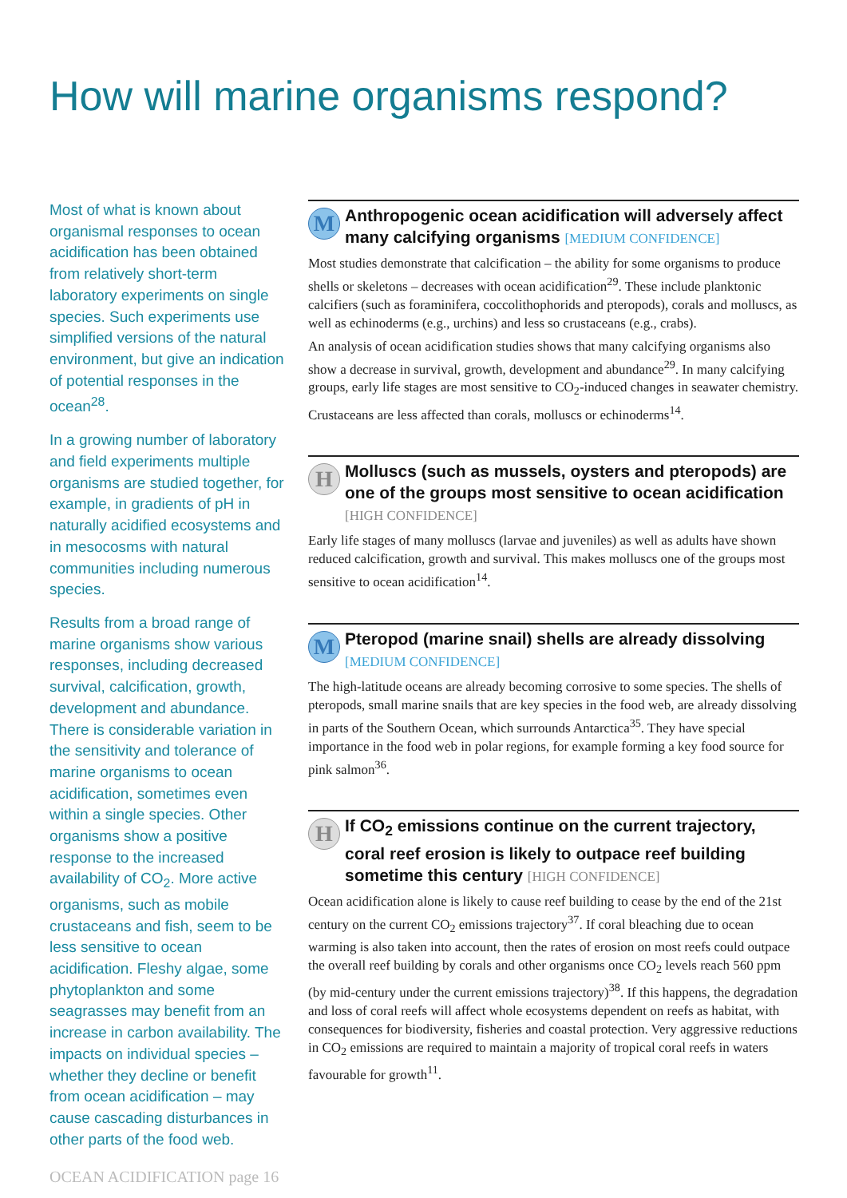How will marine organisms respond?
Most of what is known about organismal responses to ocean acidification has been obtained from relatively short-term laboratory experiments on single species. Such experiments use simplified versions of the natural environment, but give an indication of potential responses in the ocean<sup>28</sup>.
In a growing number of laboratory and field experiments multiple organisms are studied together, for example, in gradients of pH in naturally acidified ecosystems and in mesocosms with natural communities including numerous species.
Results from a broad range of marine organisms show various responses, including decreased survival, calcification, growth, development and abundance. There is considerable variation in the sensitivity and tolerance of marine organisms to ocean acidification, sometimes even within a single species. Other organisms show a positive response to the increased availability of CO<sub>2</sub>. More active organisms, such as mobile crustaceans and fish, seem to be less sensitive to ocean acidification. Fleshy algae, some phytoplankton and some seagrasses may benefit from an increase in carbon availability. The impacts on individual species – whether they decline or benefit from ocean acidification – may cause cascading disturbances in other parts of the food web.
OCEAN ACIDIFICATION page 16
M
Anthropogenic ocean acidification will adversely affect many calcifying organisms [MEDIUM CONFIDENCE]
Most studies demonstrate that calcification – the ability for some organisms to produce shells or skeletons – decreases with ocean acidification<sup>29</sup>. These include planktonic calcifiers (such as foraminifera, coccolithophorids and pteropods), corals and molluscs, as well as echinoderms (e.g., urchins) and less so crustaceans (e.g., crabs).
An analysis of ocean acidification studies shows that many calcifying organisms also show a decrease in survival, growth, development and abundance<sup>29</sup>. In many calcifying groups, early life stages are most sensitive to CO<sub>2</sub>-induced changes in seawater chemistry. Crustaceans are less affected than corals, molluscs or echinoderms<sup>14</sup>.
H
Molluscs (such as mussels, oysters and pteropods) are one of the groups most sensitive to ocean acidification
[HIGH CONFIDENCE]
Early life stages of many molluscs (larvae and juveniles) as well as adults have shown reduced calcification, growth and survival. This makes molluscs one of the groups most sensitive to ocean acidification<sup>14</sup>.
M
Pteropod (marine snail) shells are already dissolving
[MEDIUM CONFIDENCE]
The high-latitude oceans are already becoming corrosive to some species. The shells of pteropods, small marine snails that are key species in the food web, are already dissolving in parts of the Southern Ocean, which surrounds Antarctica<sup>35</sup>. They have special importance in the food web in polar regions, for example forming a key food source for pink salmon<sup>36</sup>.
H
If CO<sub>2</sub> emissions continue on the current trajectory, coral reef erosion is likely to outpace reef building sometime this century [HIGH CONFIDENCE]
Ocean acidification alone is likely to cause reef building to cease by the end of the 21st century on the current CO<sub>2</sub> emissions trajectory<sup>37</sup>. If coral bleaching due to ocean warming is also taken into account, then the rates of erosion on most reefs could outpace the overall reef building by corals and other organisms once CO<sub>2</sub> levels reach 560 ppm (by mid-century under the current emissions trajectory)<sup>38</sup>. If this happens, the degradation and loss of coral reefs will affect whole ecosystems dependent on reefs as habitat, with consequences for biodiversity, fisheries and coastal protection. Very aggressive reductions in CO<sub>2</sub> emissions are required to maintain a majority of tropical coral reefs in waters favourable for growth<sup>11</sup>.